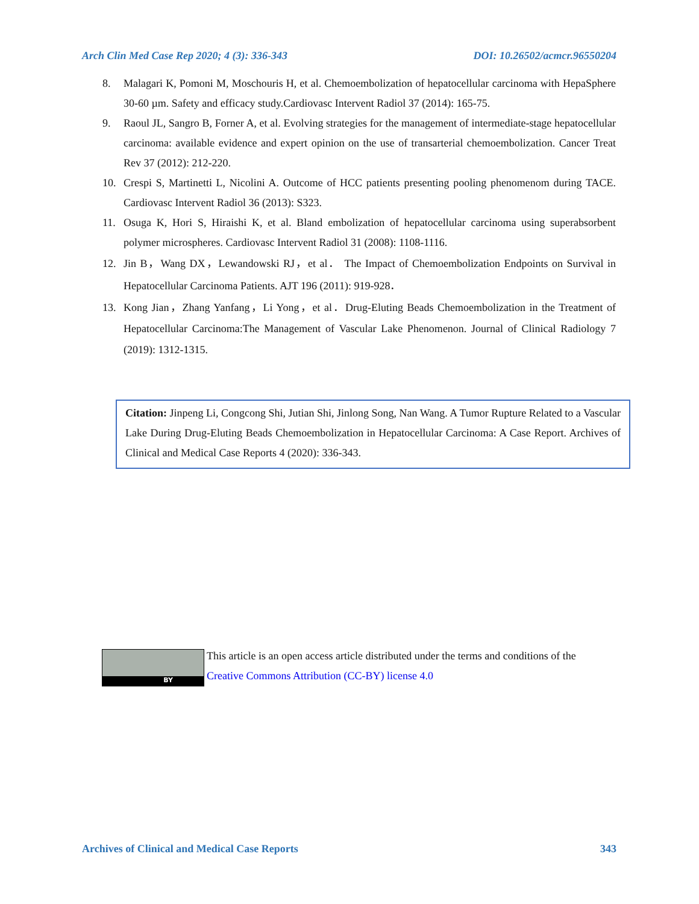Arch Clin Med Case Rep 2020; 4 (3): 336-343 DOI: 10.26502/acmcr.96550204
8. Malagari K, Pomoni M, Moschouris H, et al. Chemoembolization of hepatocellular carcinoma with HepaSphere 30-60 µm. Safety and efficacy study.Cardiovasc Intervent Radiol 37 (2014): 165-75.
9. Raoul JL, Sangro B, Forner A, et al. Evolving strategies for the management of intermediate-stage hepatocellular carcinoma: available evidence and expert opinion on the use of transarterial chemoembolization. Cancer Treat Rev 37 (2012): 212-220.
10. Crespi S, Martinetti L, Nicolini A. Outcome of HCC patients presenting pooling phenomenom during TACE. Cardiovasc Intervent Radiol 36 (2013): S323.
11. Osuga K, Hori S, Hiraishi K, et al. Bland embolization of hepatocellular carcinoma using superabsorbent polymer microspheres. Cardiovasc Intervent Radiol 31 (2008): 1108-1116.
12. Jin B，Wang DX，Lewandowski RJ，et al． The Impact of Chemoembolization Endpoints on Survival in Hepatocellular Carcinoma Patients. AJT 196 (2011): 919-928．
13. Kong Jian，Zhang Yanfang，Li Yong，et al．Drug-Eluting Beads Chemoembolization in the Treatment of Hepatocellular Carcinoma:The Management of Vascular Lake Phenomenon. Journal of Clinical Radiology 7 (2019): 1312-1315.
Citation: Jinpeng Li, Congcong Shi, Jutian Shi, Jinlong Song, Nan Wang. A Tumor Rupture Related to a Vascular Lake During Drug-Eluting Beads Chemoembolization in Hepatocellular Carcinoma: A Case Report. Archives of Clinical and Medical Case Reports 4 (2020): 336-343.
BY
This article is an open access article distributed under the terms and conditions of the
Creative Commons Attribution (CC-BY) license 4.0
Archives of Clinical and Medical Case Reports 343